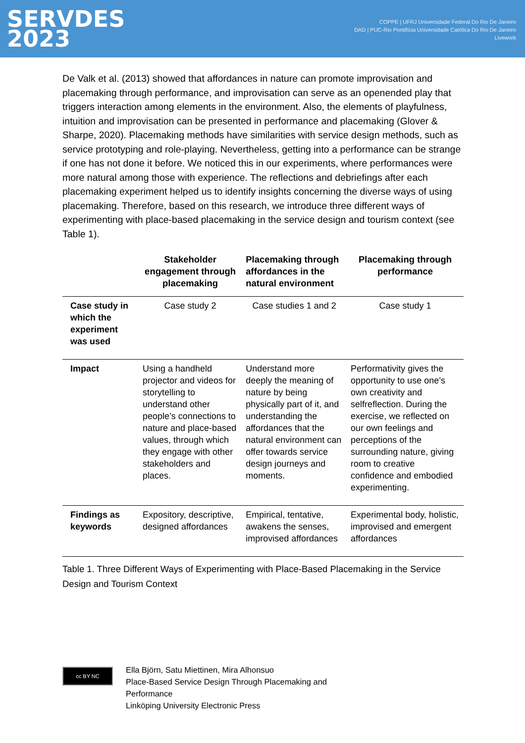SERVDES
2023
COPPE | UFRJ Universidade Federal Do Rio De Janeiro
DAD | PUC-Rio Pontifícia Universidade Católica Do Rio De Janeiro
Livework
De Valk et al. (2013) showed that affordances in nature can promote improvisation and placemaking through performance, and improvisation can serve as an openended play that triggers interaction among elements in the environment. Also, the elements of playfulness, intuition and improvisation can be presented in performance and placemaking (Glover & Sharpe, 2020). Placemaking methods have similarities with service design methods, such as service prototyping and role-playing. Nevertheless, getting into a performance can be strange if one has not done it before. We noticed this in our experiments, where performances were more natural among those with experience. The reflections and debriefings after each placemaking experiment helped us to identify insights concerning the diverse ways of using placemaking. Therefore, based on this research, we introduce three different ways of experimenting with place-based placemaking in the service design and tourism context (see Table 1).
| | Stakeholder engagement through placemaking | Placemaking through affordances in the natural environment | Placemaking through performance |
| --- | --- | --- | --- |
| Case study in which the experiment was used | Case study 2 | Case studies 1 and 2 | Case study 1 |
| Impact | Using a handheld projector and videos for storytelling to understand other people’s connections to nature and place-based values, through which they engage with other stakeholders and places. | Understand more deeply the meaning of nature by being physically part of it, and understanding the affordances that the natural environment can offer towards service design journeys and moments. | Performativity gives the opportunity to use one’s own creativity and selfreflection. During the exercise, we reflected on our own feelings and perceptions of the surrounding nature, giving room to creative confidence and embodied experimenting. |
| Findings as keywords | Expository, descriptive, designed affordances | Empirical, tentative, awakens the senses, improvised affordances | Experimental body, holistic, improvised and emergent affordances |
Table 1. Three Different Ways of Experimenting with Place-Based Placemaking in the Service Design and Tourism Context
cc BY NC
Ella Björn, Satu Miettinen, Mira Alhonsuo
Place-Based Service Design Through Placemaking and
Performance
Linköping University Electronic Press